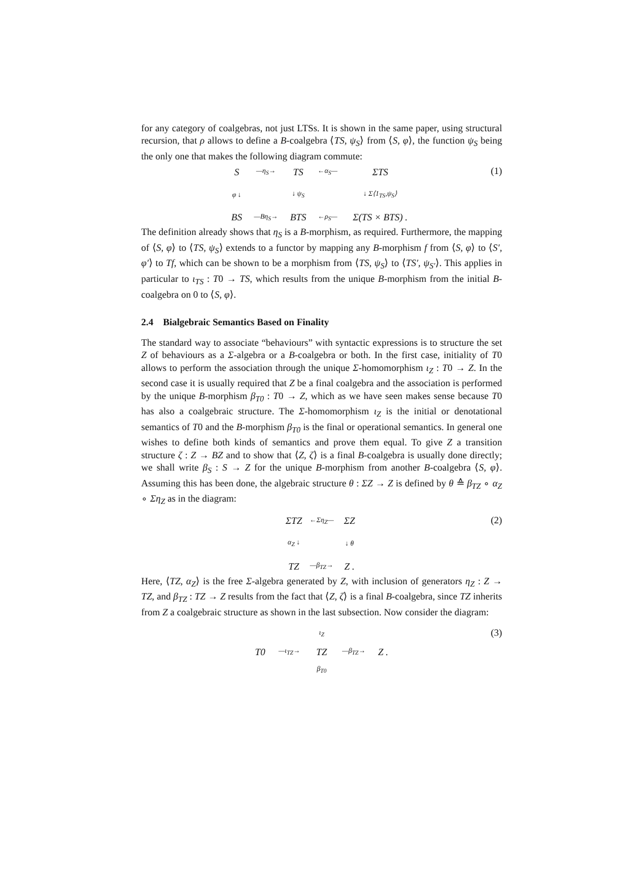for any category of coalgebras, not just LTSs. It is shown in the same paper, using structural recursion, that ρ allows to define a B-coalgebra ⟨TS, ψ<sub>S</sub>⟩ from ⟨S, φ⟩, the function ψ<sub>S</sub> being the only one that makes the following diagram commute:
(1)
S —η<sub>S</sub>→ TS ←α<sub>S</sub>— ΣTS φ ↓ ↓ ψ<sub>S</sub> ↓ Σ⟨1<sub>TS</sub>,ψ<sub>S</sub>⟩ BS —Bη<sub>S</sub>→ BTS ←ρ<sub>S</sub>— Σ(TS × BTS) .
The definition already shows that η<sub>S</sub> is a B-morphism, as required. Furthermore, the mapping of ⟨S, φ⟩ to ⟨TS, ψ<sub>S</sub>⟩ extends to a functor by mapping any B-morphism f from ⟨S, φ⟩ to ⟨S′, φ′⟩ to Tf, which can be shown to be a morphism from ⟨TS, ψ<sub>S</sub>⟩ to ⟨TS′, ψ<sub>S′</sub>⟩. This applies in particular to ι<sub>TS</sub> : T0 → TS, which results from the unique B-morphism from the initial B-coalgebra on 0 to ⟨S, φ⟩.
2.4 Bialgebraic Semantics Based on Finality
The standard way to associate “behaviours” with syntactic expressions is to structure the set Z of behaviours as a Σ-algebra or a B-coalgebra or both. In the first case, initiality of T0 allows to perform the association through the unique Σ-homomorphism ι<sub>Z</sub> : T0 → Z. In the second case it is usually required that Z be a final coalgebra and the association is performed by the unique B-morphism β<sub>T0</sub> : T0 → Z, which as we have seen makes sense because T0 has also a coalgebraic structure. The Σ-homomorphism ι<sub>Z</sub> is the initial or denotational semantics of T0 and the B-morphism β<sub>T0</sub> is the final or operational semantics. In general one wishes to define both kinds of semantics and prove them equal. To give Z a transition structure ζ : Z → BZ and to show that ⟨Z, ζ⟩ is a final B-coalgebra is usually done directly; we shall write β<sub>S</sub> : S → Z for the unique B-morphism from another B-coalgebra ⟨S, φ⟩. Assuming this has been done, the algebraic structure θ : ΣZ → Z is defined by θ ≙ β<sub>TZ</sub> ∘ α<sub>Z</sub> ∘ Ση<sub>Z</sub> as in the diagram:
(2)
ΣTZ ←Ση<sub>Z</sub>— ΣZ α<sub>Z</sub> ↓ ↓ θ TZ —β<sub>TZ</sub>→ Z .
Here, ⟨TZ, α<sub>Z</sub>⟩ is the free Σ-algebra generated by Z, with inclusion of generators η<sub>Z</sub> : Z → TZ, and β<sub>TZ</sub> : TZ → Z results from the fact that ⟨Z, ζ⟩ is a final B-coalgebra, since TZ inherits from Z a coalgebraic structure as shown in the last subsection. Now consider the diagram:
(3)
ι<sub>Z</sub> T0 —ι<sub>TZ</sub>→ TZ —β<sub>TZ</sub>→ Z . β<sub>T0</sub>